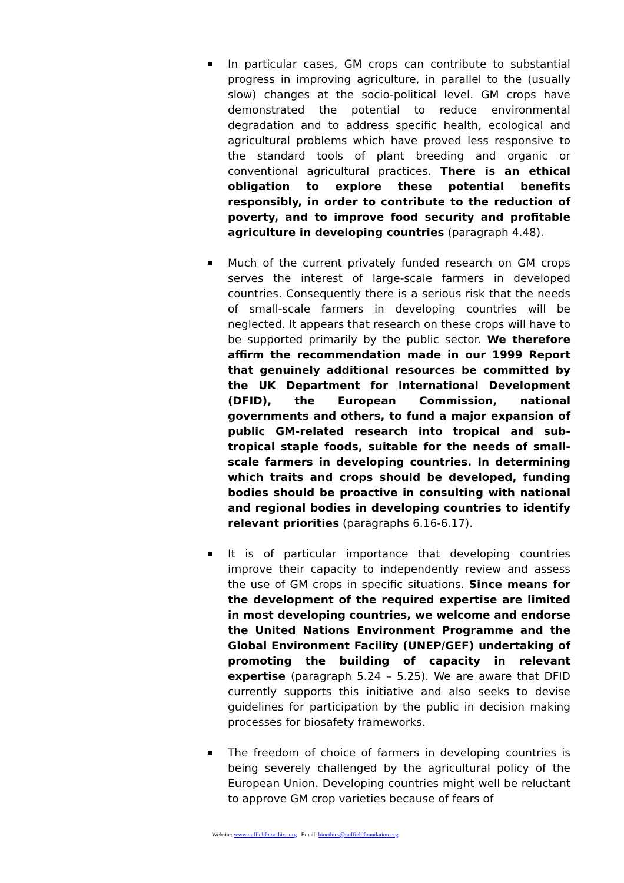In particular cases, GM crops can contribute to substantial progress in improving agriculture, in parallel to the (usually slow) changes at the socio-political level. GM crops have demonstrated the potential to reduce environmental degradation and to address specific health, ecological and agricultural problems which have proved less responsive to the standard tools of plant breeding and organic or conventional agricultural practices. There is an ethical obligation to explore these potential benefits responsibly, in order to contribute to the reduction of poverty, and to improve food security and profitable agriculture in developing countries (paragraph 4.48).
Much of the current privately funded research on GM crops serves the interest of large-scale farmers in developed countries. Consequently there is a serious risk that the needs of small-scale farmers in developing countries will be neglected. It appears that research on these crops will have to be supported primarily by the public sector. We therefore affirm the recommendation made in our 1999 Report that genuinely additional resources be committed by the UK Department for International Development (DFID), the European Commission, national governments and others, to fund a major expansion of public GM-related research into tropical and sub-tropical staple foods, suitable for the needs of small- scale farmers in developing countries. In determining which traits and crops should be developed, funding bodies should be proactive in consulting with national and regional bodies in developing countries to identify relevant priorities (paragraphs 6.16-6.17).
It is of particular importance that developing countries improve their capacity to independently review and assess the use of GM crops in specific situations. Since means for the development of the required expertise are limited in most developing countries, we welcome and endorse the United Nations Environment Programme and the Global Environment Facility (UNEP/GEF) undertaking of promoting the building of capacity in relevant expertise (paragraph 5.24 – 5.25). We are aware that DFID currently supports this initiative and also seeks to devise guidelines for participation by the public in decision making processes for biosafety frameworks.
The freedom of choice of farmers in developing countries is being severely challenged by the agricultural policy of the European Union. Developing countries might well be reluctant to approve GM crop varieties because of fears of
Website: www.nuffieldbioethics.org Email: bioethics@nuffieldfoundation.org